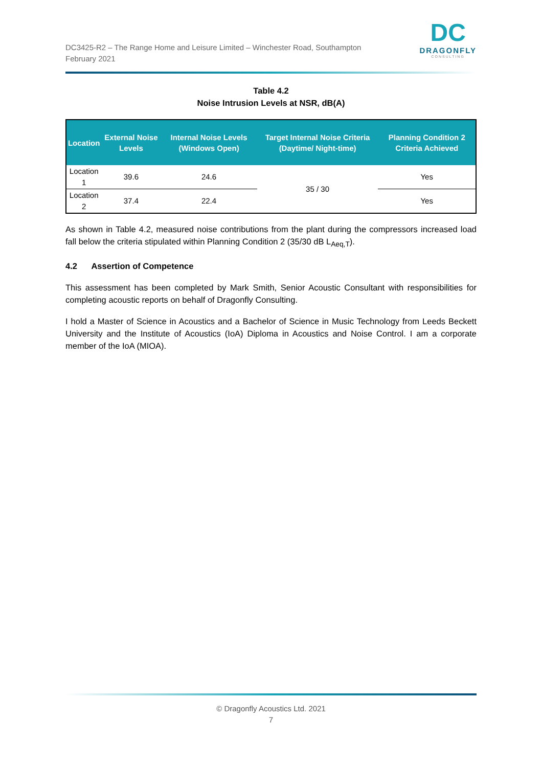DC3425-R2 – The Range Home and Leisure Limited – Winchester Road, Southampton
February 2021
DC
DRAGONFLY
CONSULTING
Table 4.2
Noise Intrusion Levels at NSR, dB(A)
| Location | External Noise Levels | Internal Noise Levels (Windows Open) | Target Internal Noise Criteria (Daytime/ Night-time) | Planning Condition 2 Criteria Achieved |
| --- | --- | --- | --- | --- |
| Location 1 | 39.6 | 24.6 | 35 / 30 | Yes |
| Location 2 | 37.4 | 22.4 | | Yes |
As shown in Table 4.2, measured noise contributions from the plant during the compressors increased load fall below the criteria stipulated within Planning Condition 2 (35/30 dB L<sub>Aeq,T</sub>).
4.2 Assertion of Competence
This assessment has been completed by Mark Smith, Senior Acoustic Consultant with responsibilities for completing acoustic reports on behalf of Dragonfly Consulting.
I hold a Master of Science in Acoustics and a Bachelor of Science in Music Technology from Leeds Beckett University and the Institute of Acoustics (IoA) Diploma in Acoustics and Noise Control. I am a corporate member of the IoA (MIOA).
© Dragonfly Acoustics Ltd. 2021
7